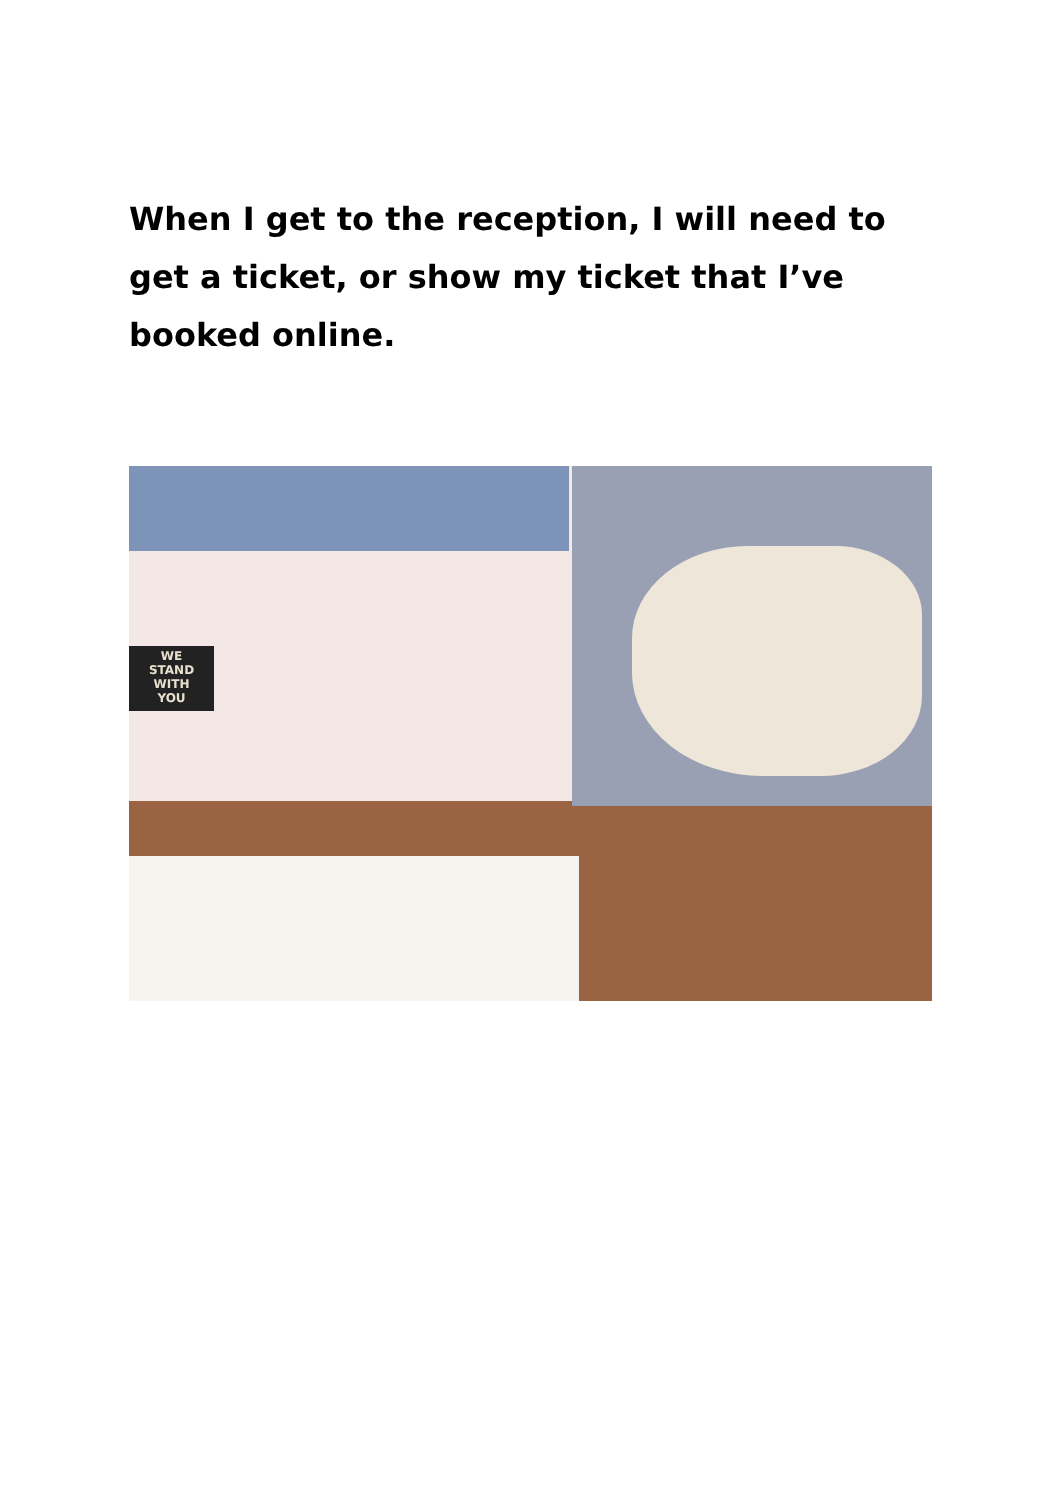When I get to the reception, I will need to get a ticket, or show my ticket that I’ve booked online.
WE
STAND
WITH
YOU